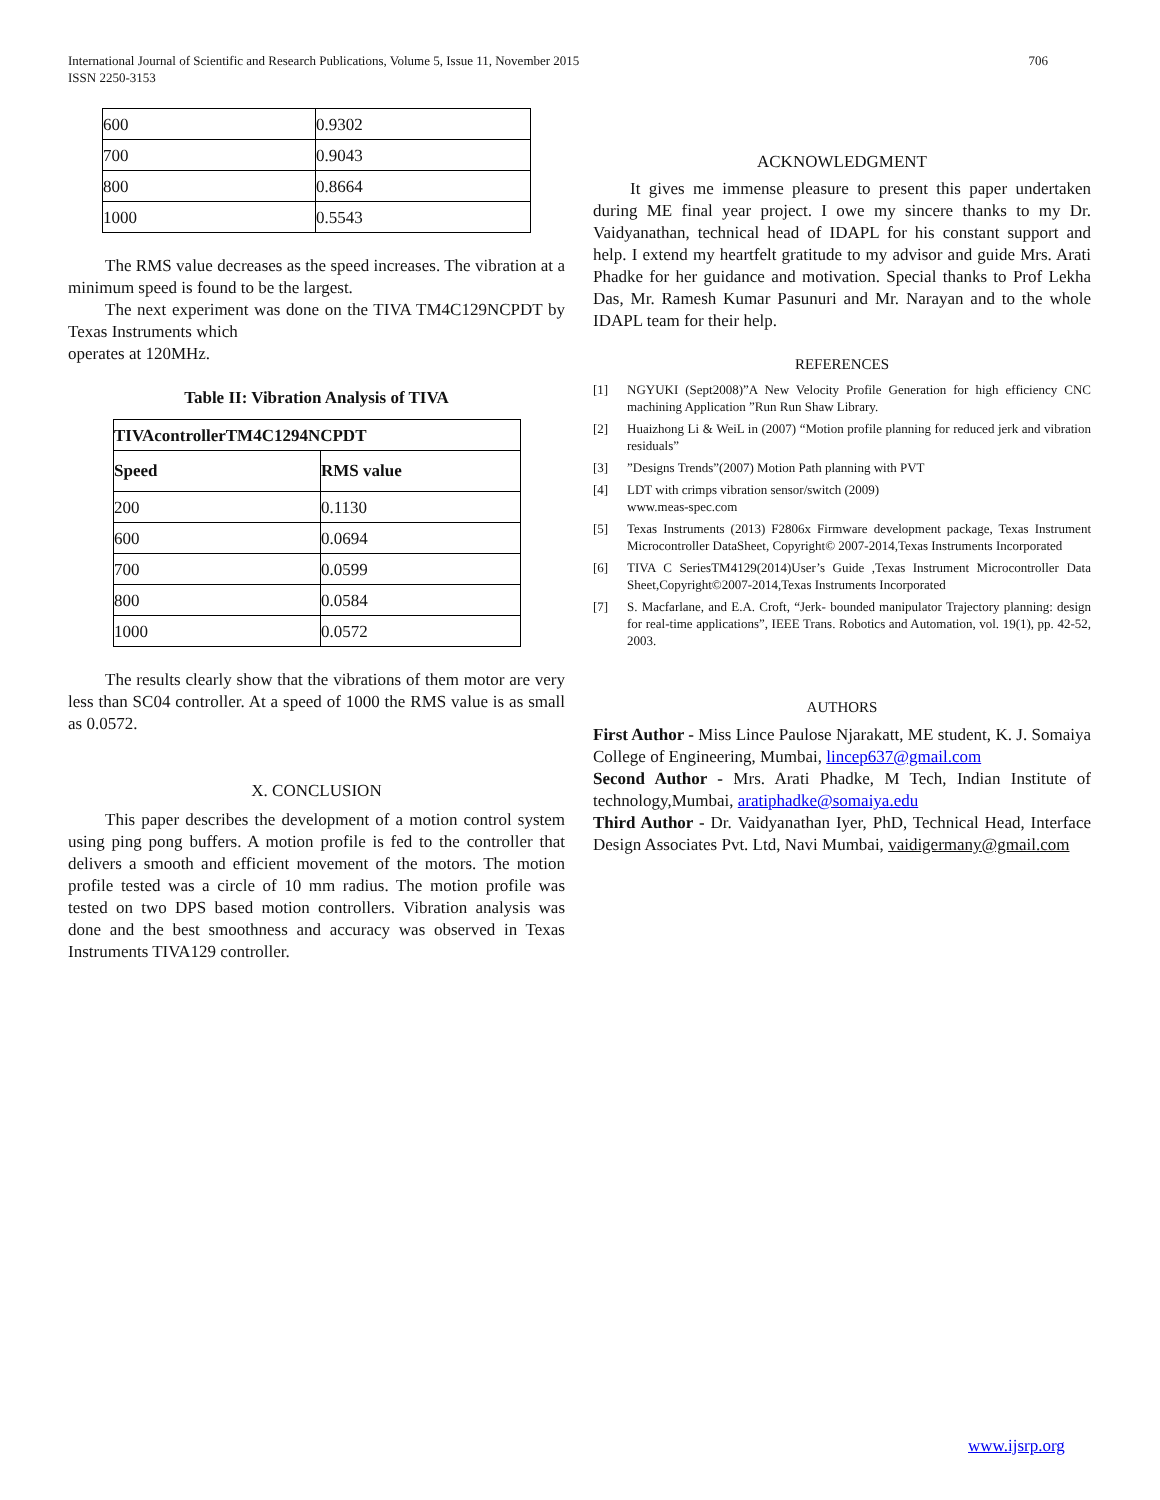International Journal of Scientific and Research Publications, Volume 5, Issue 11, November 2015
ISSN 2250-3153
706
| 600 | 0.9302 |
| 700 | 0.9043 |
| 800 | 0.8664 |
| 1000 | 0.5543 |
The RMS value decreases as the speed increases. The vibration at a minimum speed is found to be the largest.
The next experiment was done on the TIVA TM4C129NCPDT by Texas Instruments which
operates at 120MHz.
Table II: Vibration Analysis of TIVA
| TIVAcontrollerTM4C1294NCPDT | |
| Speed | RMS value |
| 200 | 0.1130 |
| 600 | 0.0694 |
| 700 | 0.0599 |
| 800 | 0.0584 |
| 1000 | 0.0572 |
The results clearly show that the vibrations of them motor are very less than SC04 controller. At a speed of 1000 the RMS value is as small as 0.0572.
X. CONCLUSION
This paper describes the development of a motion control system using ping pong buffers. A motion profile is fed to the controller that delivers a smooth and efficient movement of the motors. The motion profile tested was a circle of 10 mm radius. The motion profile was tested on two DPS based motion controllers. Vibration analysis was done and the best smoothness and accuracy was observed in Texas Instruments TIVA129 controller.
ACKNOWLEDGMENT
It gives me immense pleasure to present this paper undertaken during ME final year project. I owe my sincere thanks to my Dr. Vaidyanathan, technical head of IDAPL for his constant support and help. I extend my heartfelt gratitude to my advisor and guide Mrs. Arati Phadke for her guidance and motivation. Special thanks to Prof Lekha Das, Mr. Ramesh Kumar Pasunuri and Mr. Narayan and to the whole IDAPL team for their help.
REFERENCES
[1] NGYUKI (Sept2008)”A New Velocity Profile Generation for high efficiency CNC machining Application ”Run Run Shaw Library.
[2] Huaizhong Li & WeiL in (2007) “Motion profile planning for reduced jerk and vibration residuals”
[3]”Designs Trends”(2007) Motion Path planning with PVT
[4] LDT with crimps vibration sensor/switch (2009)
www.meas-spec.com
[5] Texas Instruments (2013) F2806x Firmware development package, Texas Instrument Microcontroller DataSheet, Copyright© 2007-2014,Texas Instruments Incorporated
[6] TIVA C SeriesTM4129(2014)User’s Guide ,Texas Instrument Microcontroller Data Sheet,Copyright©2007-2014,Texas Instruments Incorporated
[7] S. Macfarlane, and E.A. Croft, “Jerk- bounded manipulator Trajectory planning: design for real-time applications”, IEEE Trans. Robotics and Automation, vol. 19(1), pp. 42-52, 2003.
AUTHORS
First Author - Miss Lince Paulose Njarakatt, ME student, K. J. Somaiya College of Engineering, Mumbai, lincep637@gmail.com
Second Author - Mrs. Arati Phadke, M Tech, Indian Institute of technology,Mumbai, aratiphadke@somaiya.edu
Third Author - Dr. Vaidyanathan Iyer, PhD, Technical Head, Interface Design Associates Pvt. Ltd, Navi Mumbai, vaidigermany@gmail.com
www.ijsrp.org